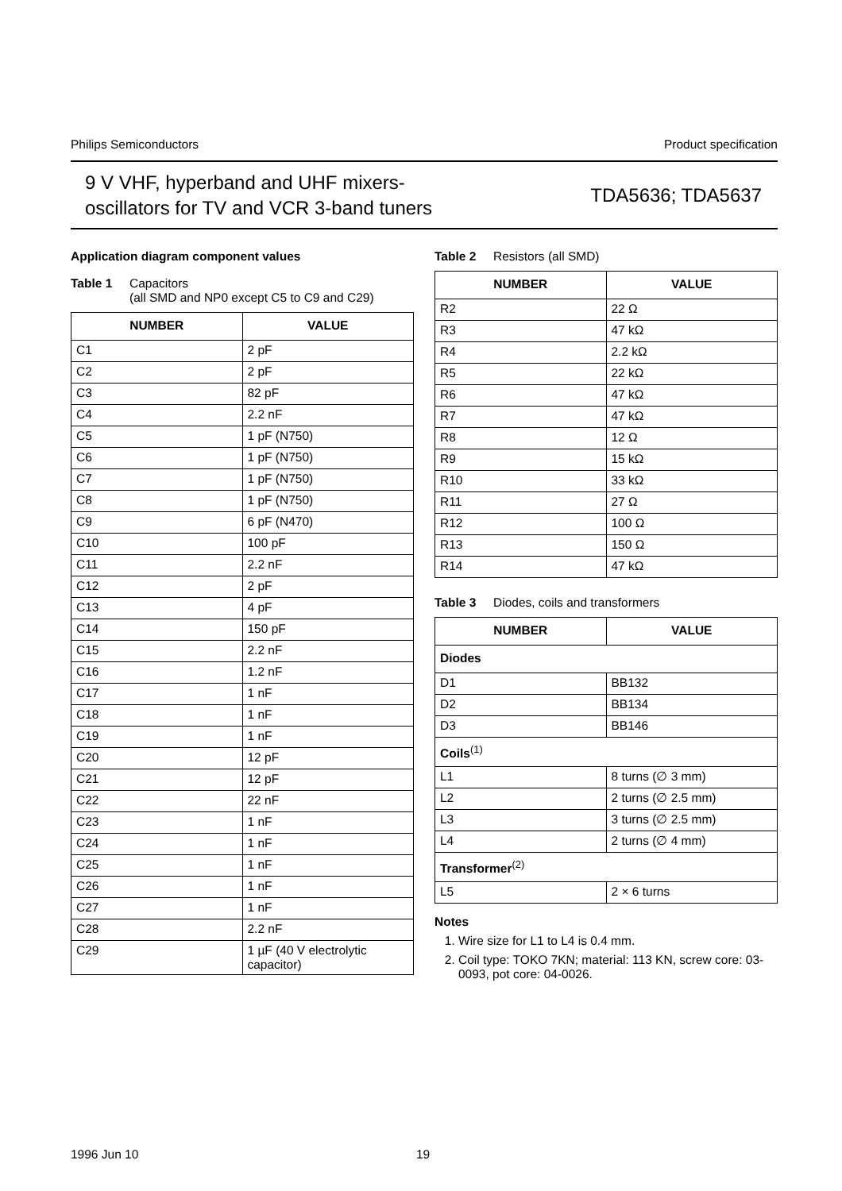Philips Semiconductors Product specification
9 V VHF, hyperband and UHF mixers-
oscillators for TV and VCR 3-band tuners
TDA5636; TDA5637
Application diagram component values
Table 1 Capacitors
(all SMD and NP0 except C5 to C9 and C29)
| NUMBER | VALUE |
| --- | --- |
| C1 | 2 pF |
| C2 | 2 pF |
| C3 | 82 pF |
| C4 | 2.2 nF |
| C5 | 1 pF (N750) |
| C6 | 1 pF (N750) |
| C7 | 1 pF (N750) |
| C8 | 1 pF (N750) |
| C9 | 6 pF (N470) |
| C10 | 100 pF |
| C11 | 2.2 nF |
| C12 | 2 pF |
| C13 | 4 pF |
| C14 | 150 pF |
| C15 | 2.2 nF |
| C16 | 1.2 nF |
| C17 | 1 nF |
| C18 | 1 nF |
| C19 | 1 nF |
| C20 | 12 pF |
| C21 | 12 pF |
| C22 | 22 nF |
| C23 | 1 nF |
| C24 | 1 nF |
| C25 | 1 nF |
| C26 | 1 nF |
| C27 | 1 nF |
| C28 | 2.2 nF |
| C29 | 1 µF (40 V electrolytic capacitor) |
Table 2 Resistors (all SMD)
| NUMBER | VALUE |
| --- | --- |
| R2 | 22 Ω |
| R3 | 47 kΩ |
| R4 | 2.2 kΩ |
| R5 | 22 kΩ |
| R6 | 47 kΩ |
| R7 | 47 kΩ |
| R8 | 12 Ω |
| R9 | 15 kΩ |
| R10 | 33 kΩ |
| R11 | 27 Ω |
| R12 | 100 Ω |
| R13 | 150 Ω |
| R14 | 47 kΩ |
Table 3 Diodes, coils and transformers
| NUMBER | VALUE |
| --- | --- |
| Diodes | |
| D1 | BB132 |
| D2 | BB134 |
| D3 | BB146 |
| Coils<sup>(1)</sup> | |
| L1 | 8 turns (∅ 3 mm) |
| L2 | 2 turns (∅ 2.5 mm) |
| L3 | 3 turns (∅ 2.5 mm) |
| L4 | 2 turns (∅ 4 mm) |
| Transformer<sup>(2)</sup> | |
| L5 | 2 × 6 turns |
Notes
1. Wire size for L1 to L4 is 0.4 mm.
2. Coil type: TOKO 7KN; material: 113 KN, screw core: 03-0093, pot core: 04-0026.
1996 Jun 10 19